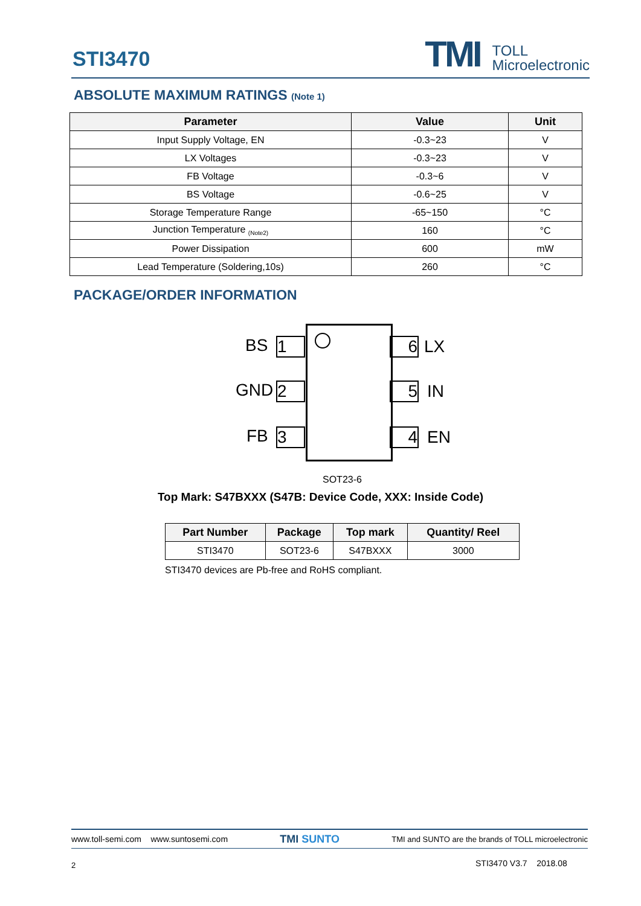STI3470
TMI
TOLL
Microelectronic
ABSOLUTE MAXIMUM RATINGS (Note 1)
| Parameter | Value | Unit |
| --- | --- | --- |
| Input Supply Voltage, EN | -0.3~23 | V |
| LX Voltages | -0.3~23 | V |
| FB Voltage | -0.3~6 | V |
| BS Voltage | -0.6~25 | V |
| Storage Temperature Range | -65~150 | °C |
| Junction Temperature <sub>(Note2)</sub> | 160 | °C |
| Power Dissipation | 600 | mW |
| Lead Temperature (Soldering,10s) | 260 | °C |
PACKAGE/ORDER INFORMATION
BS 1
GND 2
FB 3
6 LX
5 IN
4 EN
SOT23-6
Top Mark: S47BXXX (S47B: Device Code, XXX: Inside Code)
| Part Number | Package | Top mark | Quantity/ Reel |
| --- | --- | --- | --- |
| STI3470 | SOT23-6 | S47BXXX | 3000 |
STI3470 devices are Pb-free and RoHS compliant.
www.toll-semi.com www.suntosemi.com TMI SUNTO TMI and SUNTO are the brands of TOLL microelectronic
2 STI3470 V3.7 2018.08